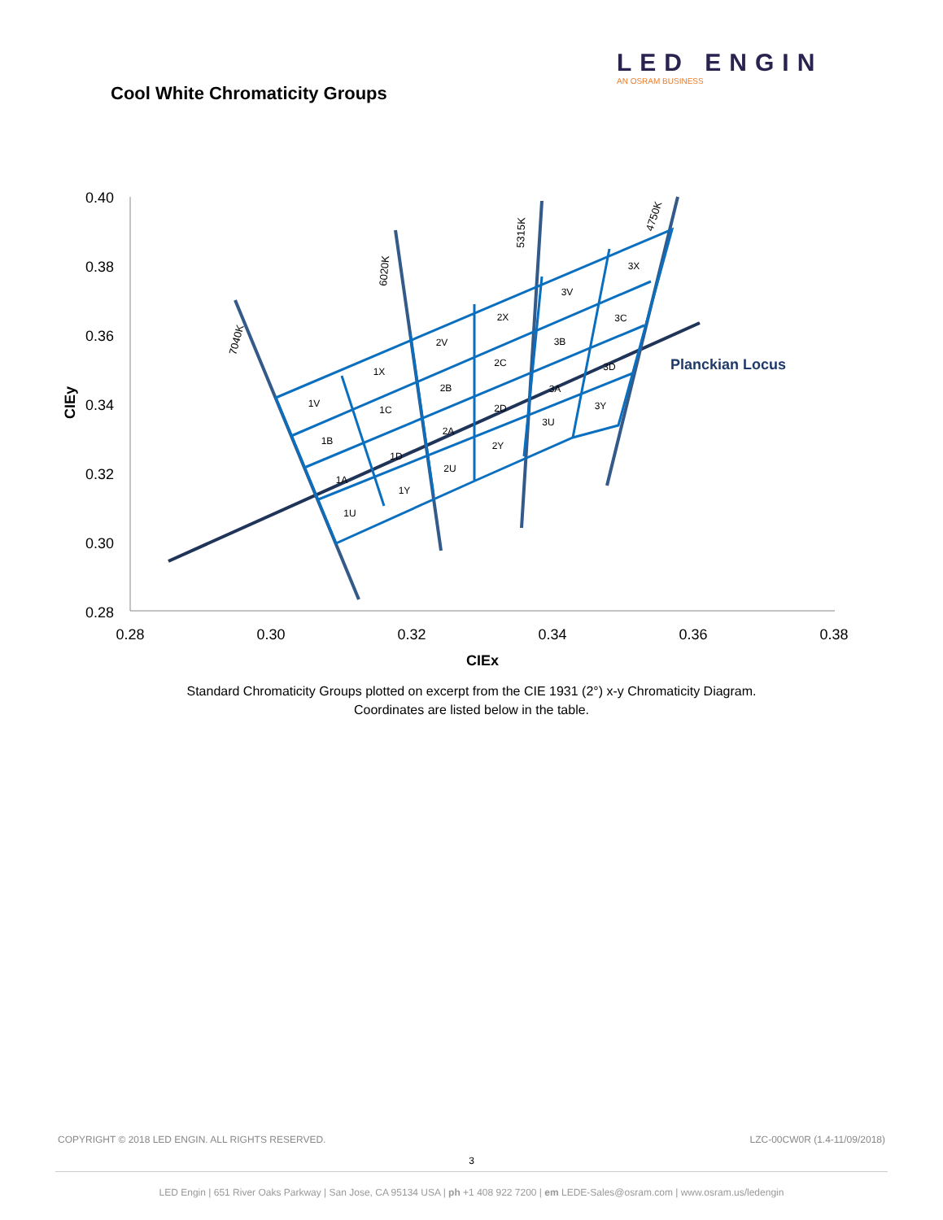LED ENGIN
AN OSRAM BUSINESS
Cool White Chromaticity Groups
0.40
0.38
0.36
0.34
0.32
0.30
0.28
0.28
0.30
0.32
0.34
0.36
0.38
CIEx
CIEy
1V
1X
1B
1C
1A
1D
1U
1Y
2V
2X
2B
2C
2A
2D
2U
2Y
3V
3X
3B
3C
3A
3D
3U
3Y
7040K
6020K
5315K
4750K
Planckian Locus
Standard Chromaticity Groups plotted on excerpt from the CIE 1931 (2°) x-y Chromaticity Diagram.
Coordinates are listed below in the table.
COPYRIGHT © 2018 LED ENGIN. ALL RIGHTS RESERVED. LZC-00CW0R (1.4-11/09/2018)
3
LED Engin | 651 River Oaks Parkway | San Jose, CA 95134 USA | ph +1 408 922 7200 | em LEDE-Sales@osram.com | www.osram.us/ledengin